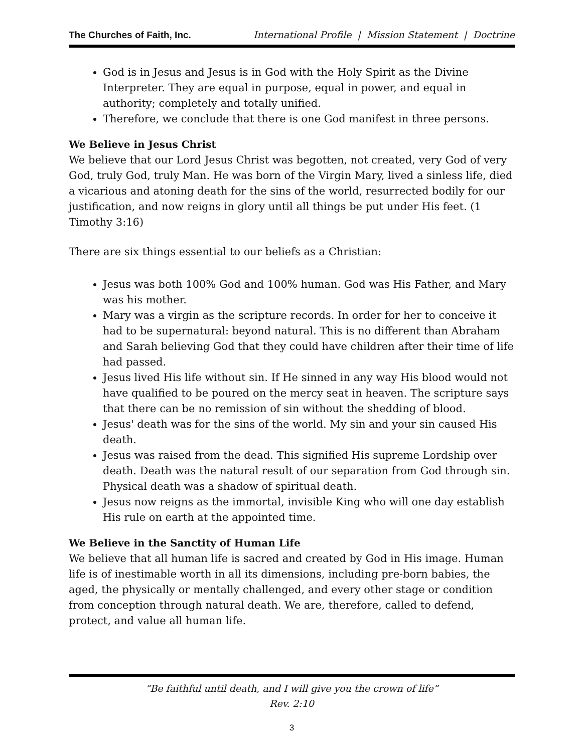The Churches of Faith, Inc. International Profile | Mission Statement | Doctrine
God is in Jesus and Jesus is in God with the Holy Spirit as the Divine Interpreter. They are equal in purpose, equal in power, and equal in authority; completely and totally unified.
Therefore, we conclude that there is one God manifest in three persons.
We Believe in Jesus Christ
We believe that our Lord Jesus Christ was begotten, not created, very God of very God, truly God, truly Man. He was born of the Virgin Mary, lived a sinless life, died a vicarious and atoning death for the sins of the world, resurrected bodily for our justification, and now reigns in glory until all things be put under His feet. (1 Timothy 3:16)
There are six things essential to our beliefs as a Christian:
Jesus was both 100% God and 100% human. God was His Father, and Mary was his mother.
Mary was a virgin as the scripture records. In order for her to conceive it had to be supernatural: beyond natural. This is no different than Abraham and Sarah believing God that they could have children after their time of life had passed.
Jesus lived His life without sin. If He sinned in any way His blood would not have qualified to be poured on the mercy seat in heaven. The scripture says that there can be no remission of sin without the shedding of blood.
Jesus' death was for the sins of the world. My sin and your sin caused His death.
Jesus was raised from the dead. This signified His supreme Lordship over death. Death was the natural result of our separation from God through sin. Physical death was a shadow of spiritual death.
Jesus now reigns as the immortal, invisible King who will one day establish His rule on earth at the appointed time.
We Believe in the Sanctity of Human Life
We believe that all human life is sacred and created by God in His image. Human life is of inestimable worth in all its dimensions, including pre-born babies, the aged, the physically or mentally challenged, and every other stage or condition from conception through natural death. We are, therefore, called to defend, protect, and value all human life.
“Be faithful until death, and I will give you the crown of life”
Rev. 2:10
3